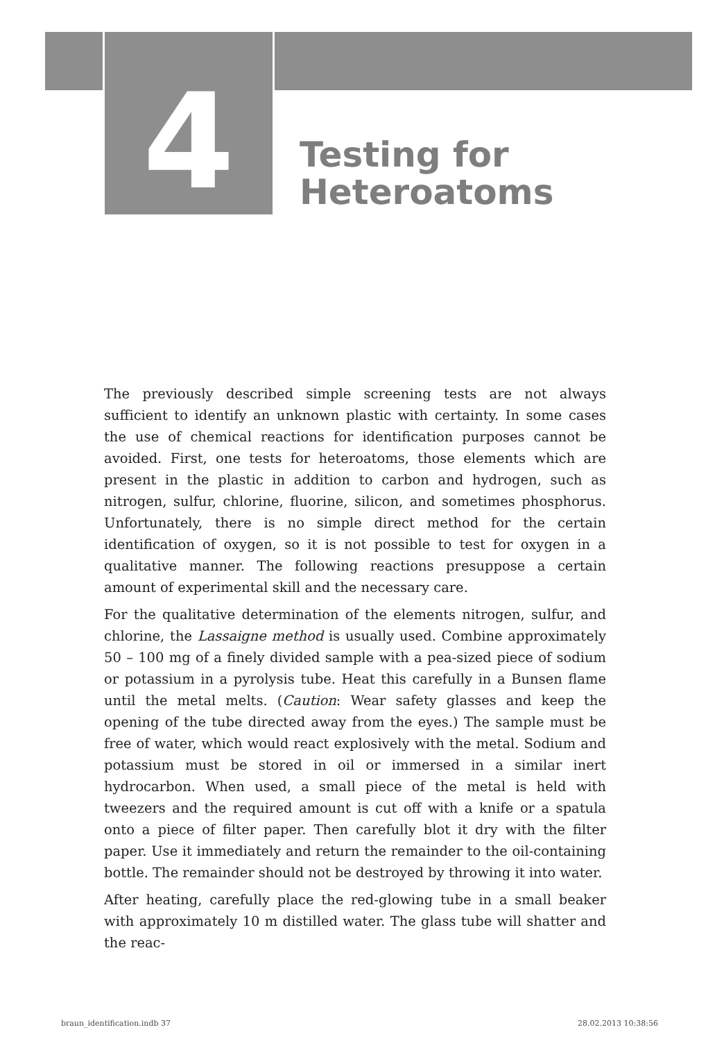4
Testing for
Heteroatoms
The previously described simple screening tests are not always sufficient to identify an unknown plastic with certainty. In some cases the use of chemical reactions for identification purposes cannot be avoided. First, one tests for heteroatoms, those elements which are present in the plastic in addition to carbon and hydrogen, such as nitrogen, sulfur, chlorine, fluorine, silicon, and sometimes phosphorus. Unfortunately, there is no simple direct method for the certain identification of oxygen, so it is not possible to test for oxygen in a qualitative manner. The following reactions presuppose a certain amount of experimental skill and the necessary care.
For the qualitative determination of the elements nitrogen, sulfur, and chlorine, the Lassaigne method is usually used. Combine approximately 50 – 100 mg of a finely divided sample with a pea-sized piece of sodium or potassium in a pyrolysis tube. Heat this carefully in a Bunsen flame until the metal melts. (Caution: Wear safety glasses and keep the opening of the tube directed away from the eyes.) The sample must be free of water, which would react explosively with the metal. Sodium and potassium must be stored in oil or immersed in a similar inert hydrocarbon. When used, a small piece of the metal is held with tweezers and the required amount is cut off with a knife or a spatula onto a piece of filter paper. Then carefully blot it dry with the filter paper. Use it immediately and return the remainder to the oil-containing bottle. The remainder should not be destroyed by throwing it into water.
After heating, carefully place the red-glowing tube in a small beaker with approximately 10 m distilled water. The glass tube will shatter and the reac-
braun_identification.indb 37 28.02.2013 10:38:56